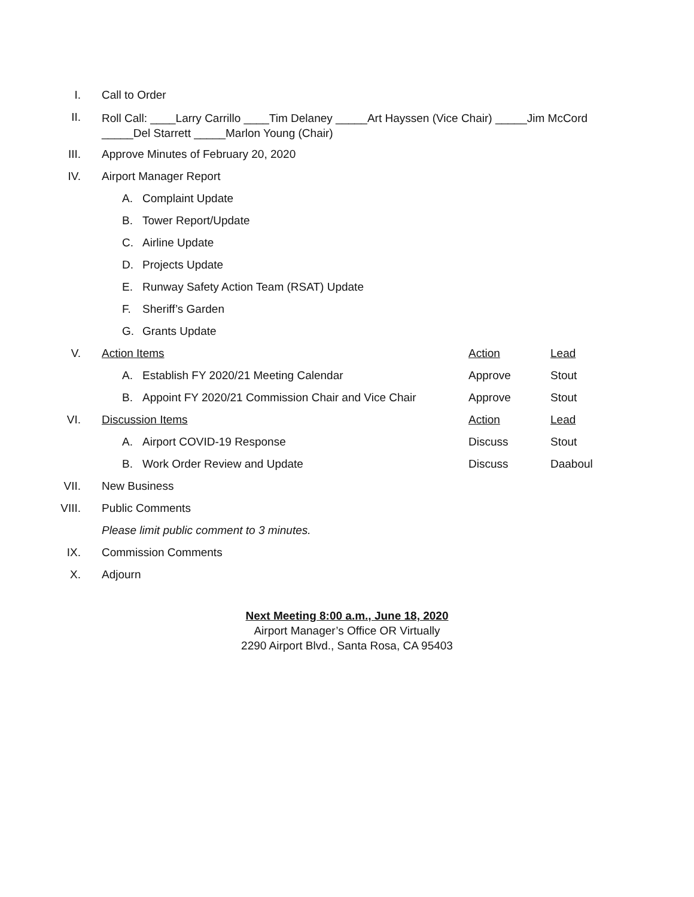I. Call to Order
II.
Roll Call: ____Larry Carrillo ____Tim Delaney _____Art Hayssen (Vice Chair) _____Jim McCord _____Del Starrett _____Marlon Young (Chair)
III. Approve Minutes of February 20, 2020
IV. Airport Manager Report
A. Complaint Update
B. Tower Report/Update
C. Airline Update
D. Projects Update
E. Runway Safety Action Team (RSAT) Update
F. Sheriff’s Garden
G. Grants Update
V. Action Items Action Lead
A. Establish FY 2020/21 Meeting Calendar Approve Stout
B. Appoint FY 2020/21 Commission Chair and Vice Chair Approve Stout
VI. Discussion Items Action Lead
A. Airport COVID-19 Response Discuss Stout
B. Work Order Review and Update Discuss Daaboul
VII. New Business
VIII. Public Comments
Please limit public comment to 3 minutes.
IX. Commission Comments
X. Adjourn
Next Meeting 8:00 a.m., June 18, 2020
Airport Manager’s Office OR Virtually
2290 Airport Blvd., Santa Rosa, CA 95403